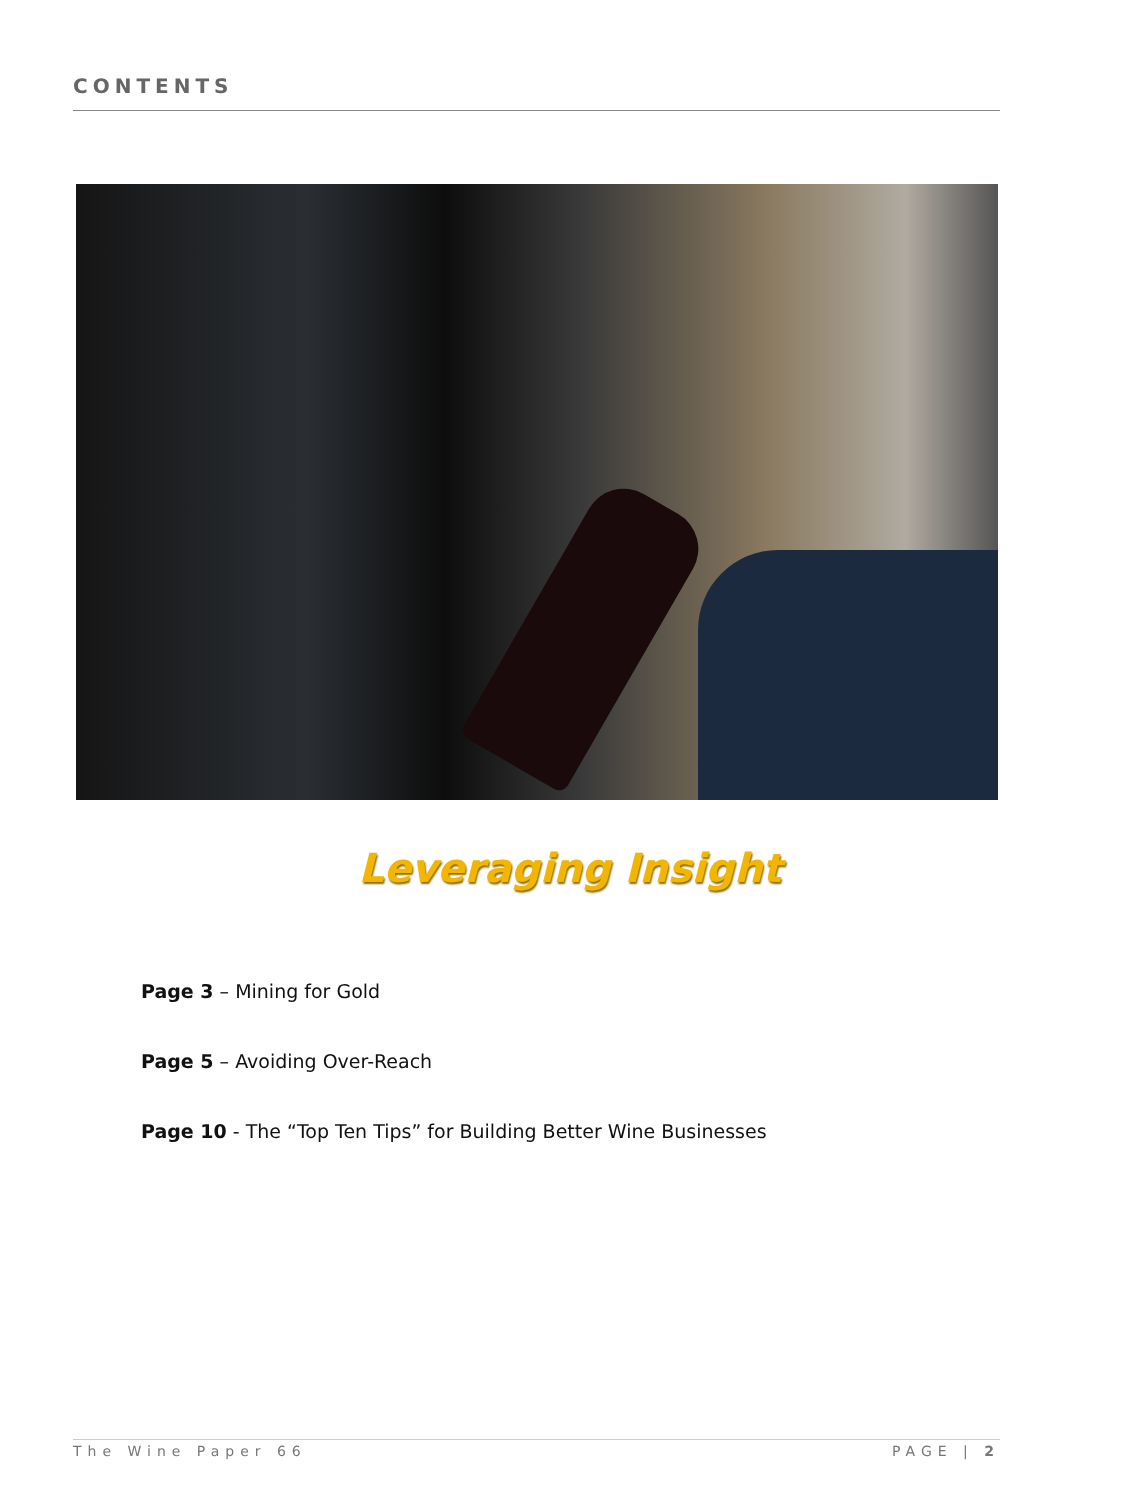CONTENTS
Leveraging Insight
Page 3 – Mining for Gold
Page 5 – Avoiding Over-Reach
Page 10 - The “Top Ten Tips” for Building Better Wine Businesses
The Wine Paper 66 PAGE | 2